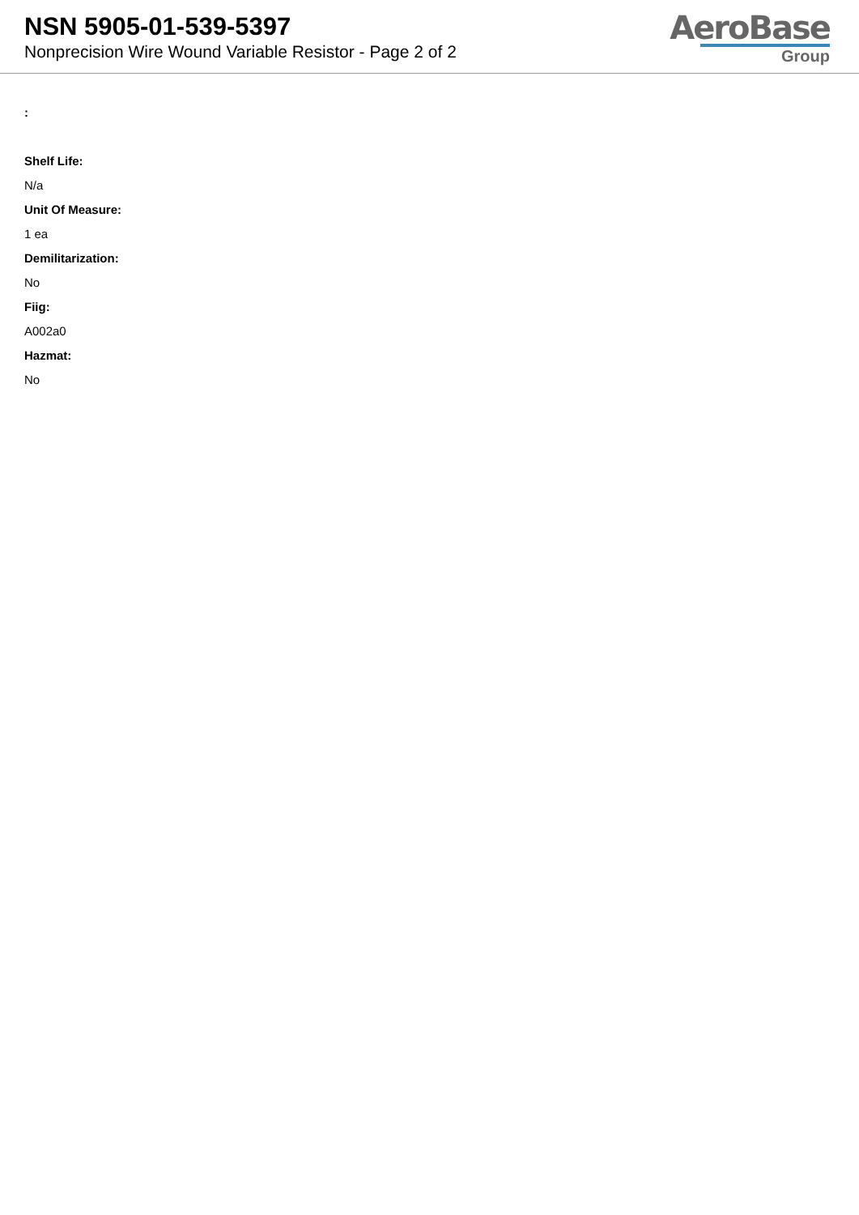NSN 5905-01-539-5397
Nonprecision Wire Wound Variable Resistor - Page 2 of 2
AeroBase
Group
:
Shelf Life:
N/a
Unit Of Measure:
1 ea
Demilitarization:
No
Fiig:
A002a0
Hazmat:
No